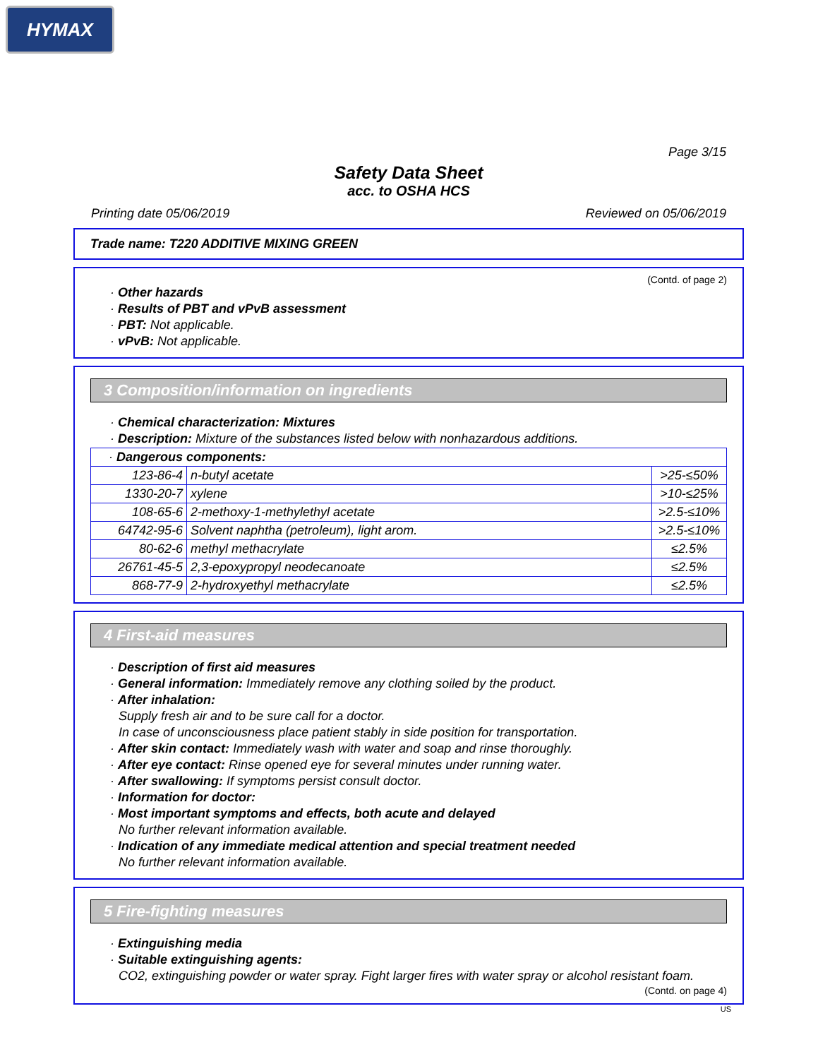HYMAX
Page 3/15
Safety Data Sheet
acc. to OSHA HCS
Printing date 05/06/2019 Reviewed on 05/06/2019
Trade name: T220 ADDITIVE MIXING GREEN
(Contd. of page 2)
· Other hazards
· Results of PBT and vPvB assessment
· PBT: Not applicable.
· vPvB: Not applicable.
3 Composition/information on ingredients
· Chemical characterization: Mixtures
· Description: Mixture of the substances listed below with nonhazardous additions.
| · Dangerous components: | | |
| 123-86-4 | n-butyl acetate | >25-≤50% |
| 1330-20-7 | xylene | >10-≤25% |
| 108-65-6 | 2-methoxy-1-methylethyl acetate | >2.5-≤10% |
| 64742-95-6 | Solvent naphtha (petroleum), light arom. | >2.5-≤10% |
| 80-62-6 | methyl methacrylate | ≤2.5% |
| 26761-45-5 | 2,3-epoxypropyl neodecanoate | ≤2.5% |
| 868-77-9 | 2-hydroxyethyl methacrylate | ≤2.5% |
4 First-aid measures
· Description of first aid measures
· General information: Immediately remove any clothing soiled by the product.
· After inhalation:
Supply fresh air and to be sure call for a doctor.
In case of unconsciousness place patient stably in side position for transportation.
· After skin contact: Immediately wash with water and soap and rinse thoroughly.
· After eye contact: Rinse opened eye for several minutes under running water.
· After swallowing: If symptoms persist consult doctor.
· Information for doctor:
· Most important symptoms and effects, both acute and delayed
No further relevant information available.
· Indication of any immediate medical attention and special treatment needed
No further relevant information available.
5 Fire-fighting measures
· Extinguishing media
· Suitable extinguishing agents:
CO2, extinguishing powder or water spray. Fight larger fires with water spray or alcohol resistant foam.
(Contd. on page 4)
US